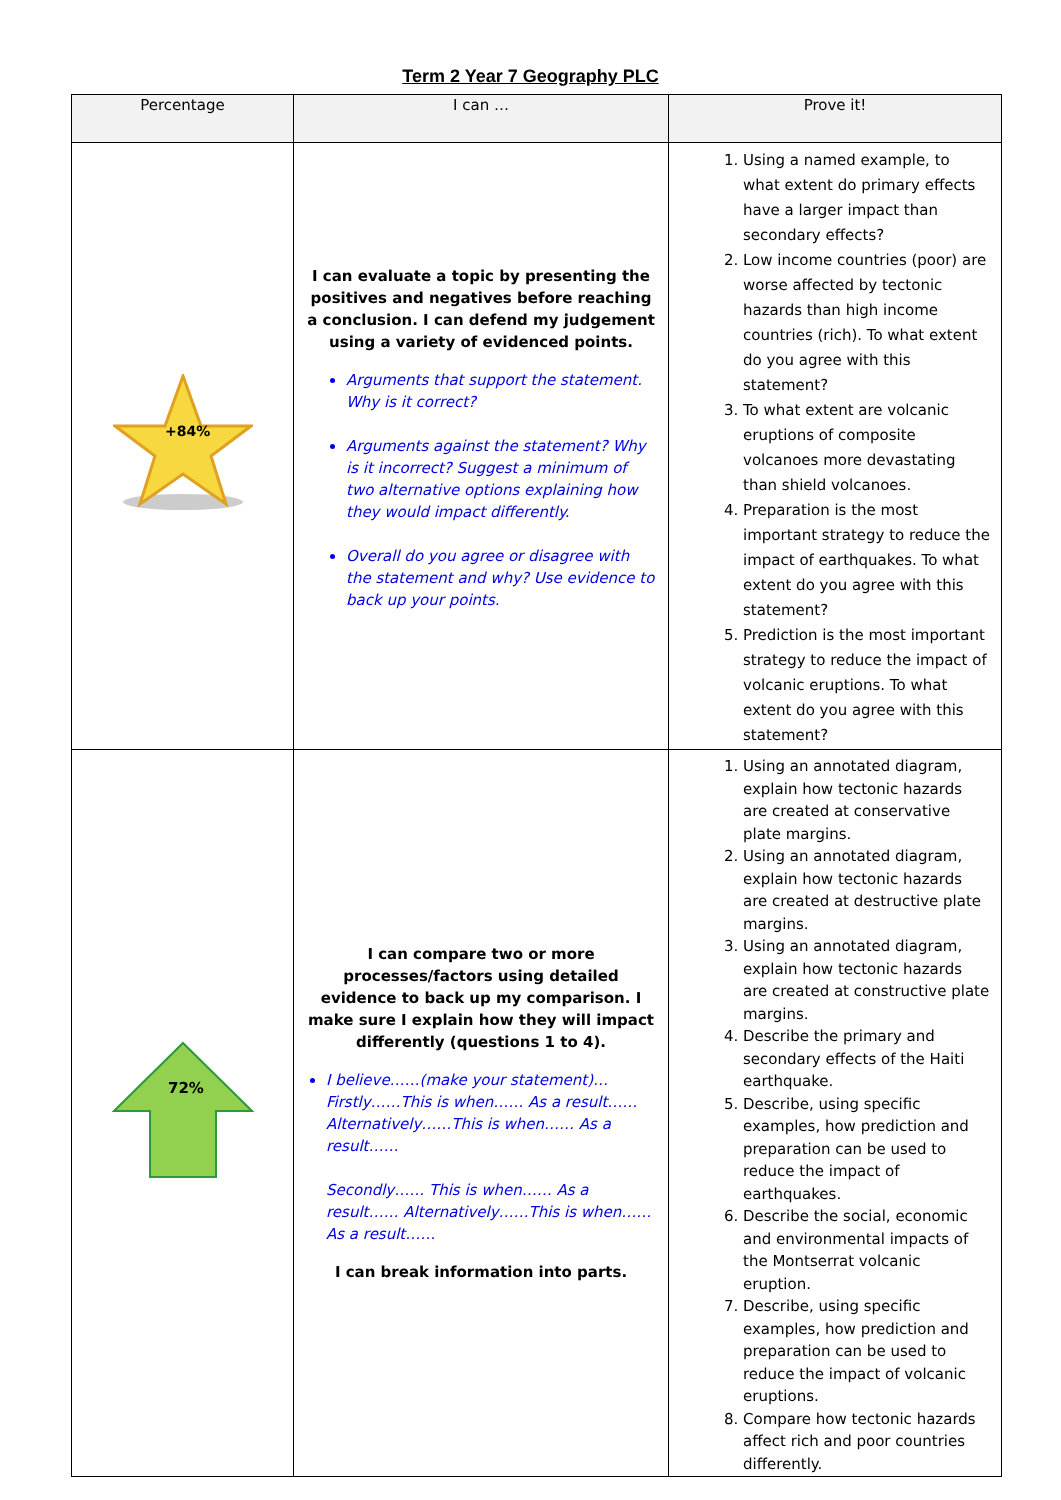Term 2 Year 7 Geography PLC
| Percentage | I can … | Prove it! |
| --- | --- | --- |
| +84% | I can evaluate a topic by presenting the positives and negatives before reaching a conclusion. I can defend my judgement using a variety of evidenced points. Arguments that support the statement. Why is it correct? Arguments against the statement? Why is it incorrect? Suggest a minimum of two alternative options explaining how they would impact differently. Overall do you agree or disagree with the statement and why? Use evidence to back up your points. | 1. Using a named example, to what extent do primary effects have a larger impact than secondary effects? 2. Low income countries (poor) are worse affected by tectonic hazards than high income countries (rich). To what extent do you agree with this statement? 3. To what extent are volcanic eruptions of composite volcanoes more devastating than shield volcanoes. 4. Preparation is the most important strategy to reduce the impact of earthquakes. To what extent do you agree with this statement? 5. Prediction is the most important strategy to reduce the impact of volcanic eruptions. To what extent do you agree with this statement? |
| 72% | I can compare two or more processes/factors using detailed evidence to back up my comparison. I make sure I explain how they will impact differently (questions 1 to 4). I believe……(make your statement)… Firstly……This is when…… As a result…… Alternatively……This is when…… As a result…… Secondly…… This is when…… As a result…… Alternatively……This is when…… As a result…… I can break information into parts. | 1. Using an annotated diagram, explain how tectonic hazards are created at conservative plate margins. 2. Using an annotated diagram, explain how tectonic hazards are created at destructive plate margins. 3. Using an annotated diagram, explain how tectonic hazards are created at constructive plate margins. 4. Describe the primary and secondary effects of the Haiti earthquake. 5. Describe, using specific examples, how prediction and preparation can be used to reduce the impact of earthquakes. 6. Describe the social, economic and environmental impacts of the Montserrat volcanic eruption. 7. Describe, using specific examples, how prediction and preparation can be used to reduce the impact of volcanic eruptions. 8. Compare how tectonic hazards affect rich and poor countries differently. |